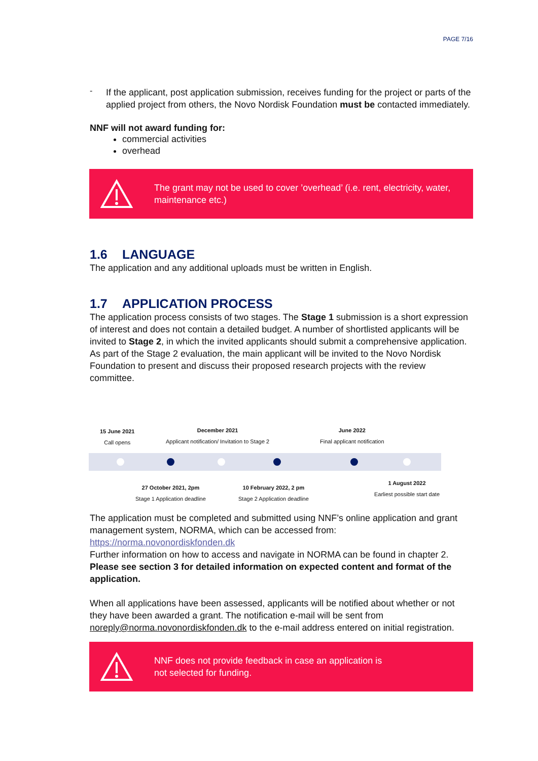PAGE 7/16
-
If the applicant, post application submission, receives funding for the project or parts of the applied project from others, the Novo Nordisk Foundation must be contacted immediately.
NNF will not award funding for:
commercial activities
overhead
The grant may not be used to cover ’overhead’ (i.e. rent, electricity, water, maintenance etc.)
1.6 LANGUAGE
The application and any additional uploads must be written in English.
1.7 APPLICATION PROCESS
The application process consists of two stages. The Stage 1 submission is a short expression of interest and does not contain a detailed budget. A number of shortlisted applicants will be invited to Stage 2, in which the invited applicants should submit a comprehensive application. As part of the Stage 2 evaluation, the main applicant will be invited to the Novo Nordisk Foundation to present and discuss their proposed research projects with the review committee.
15 June 2021
Call opens
December 2021
Applicant notification/ Invitation to Stage 2
June 2022
Final applicant notification
27 October 2021, 2pm
Stage 1 Application deadline
10 February 2022, 2 pm
Stage 2 Application deadline
1 August 2022
Earliest possible start date
The application must be completed and submitted using NNF’s online application and grant management system, NORMA, which can be accessed from:
https://norma.novonordiskfonden.dk
Further information on how to access and navigate in NORMA can be found in chapter 2. Please see section 3 for detailed information on expected content and format of the application.
When all applications have been assessed, applicants will be notified about whether or not they have been awarded a grant. The notification e-mail will be sent from noreply@norma.novonordiskfonden.dk to the e-mail address entered on initial registration.
NNF does not provide feedback in case an application is
not selected for funding.